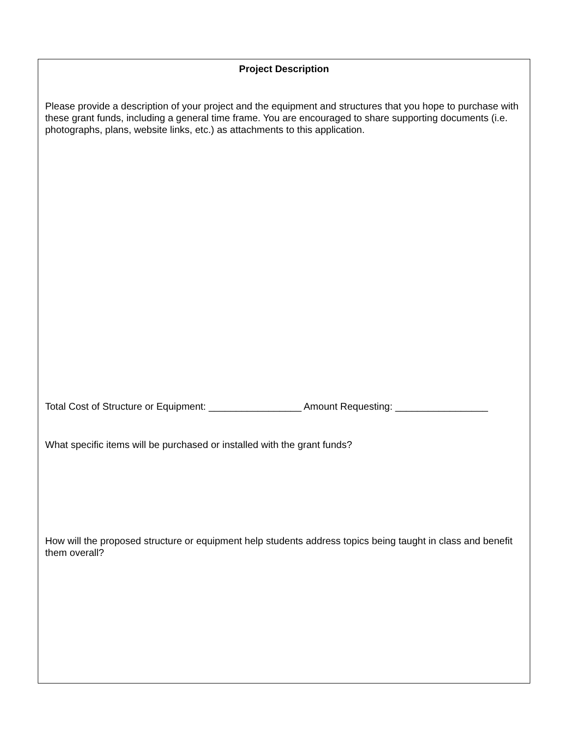Project Description
Please provide a description of your project and the equipment and structures that you hope to purchase with these grant funds, including a general time frame. You are encouraged to share supporting documents (i.e. photographs, plans, website links, etc.) as attachments to this application.
Total Cost of Structure or Equipment: _________________ Amount Requesting: _________________
What specific items will be purchased or installed with the grant funds?
How will the proposed structure or equipment help students address topics being taught in class and benefit them overall?